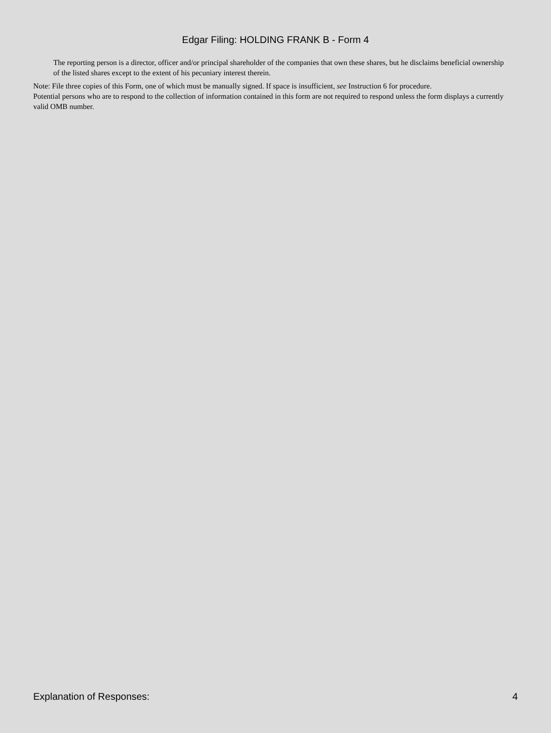Edgar Filing: HOLDING FRANK B - Form 4
The reporting person is a director, officer and/or principal shareholder of the companies that own these shares, but he disclaims beneficial ownership of the listed shares except to the extent of his pecuniary interest therein.
Note: File three copies of this Form, one of which must be manually signed. If space is insufficient, see Instruction 6 for procedure.
Potential persons who are to respond to the collection of information contained in this form are not required to respond unless the form displays a currently valid OMB number.
Explanation of Responses: 4